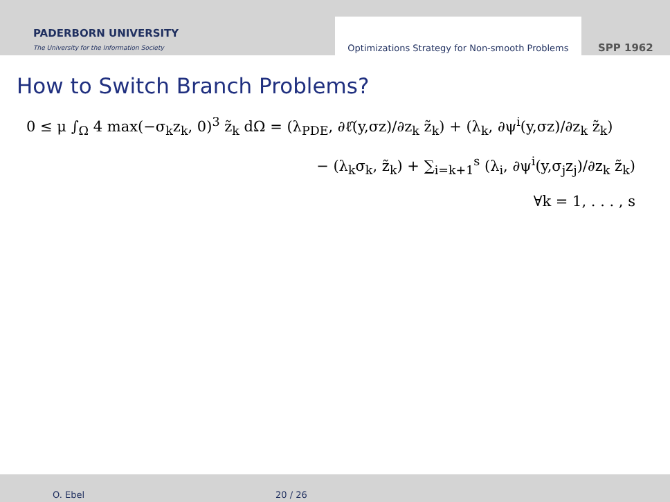PADERBORN UNIVERSITY
The University for the Information Society
Optimizations Strategy for Non-smooth Problems
SPP 1962
How to Switch Branch Problems?
0 ≤ μ ∫<sub>Ω</sub> 4 max(−σ<sub>k</sub>z<sub>k</sub>, 0)<sup>3</sup> z̃<sub>k</sub> dΩ = (λ<sub>PDE</sub>, ∂ℓ̂(y,σz)/∂z<sub>k</sub> z̃<sub>k</sub>) + (λ<sub>k</sub>, ∂ψ<sup>i</sup>(y,σz)/∂z<sub>k</sub> z̃<sub>k</sub>)
− (λ<sub>k</sub>σ<sub>k</sub>, z̃<sub>k</sub>) + ∑<sub>i=k+1</sub><sup>s</sup> (λ<sub>i</sub>, ∂ψ<sup>i</sup>(y,σ<sub>j</sub>z<sub>j</sub>)/∂z<sub>k</sub> z̃<sub>k</sub>)
∀k = 1, . . . , s
O. Ebel 20 / 26